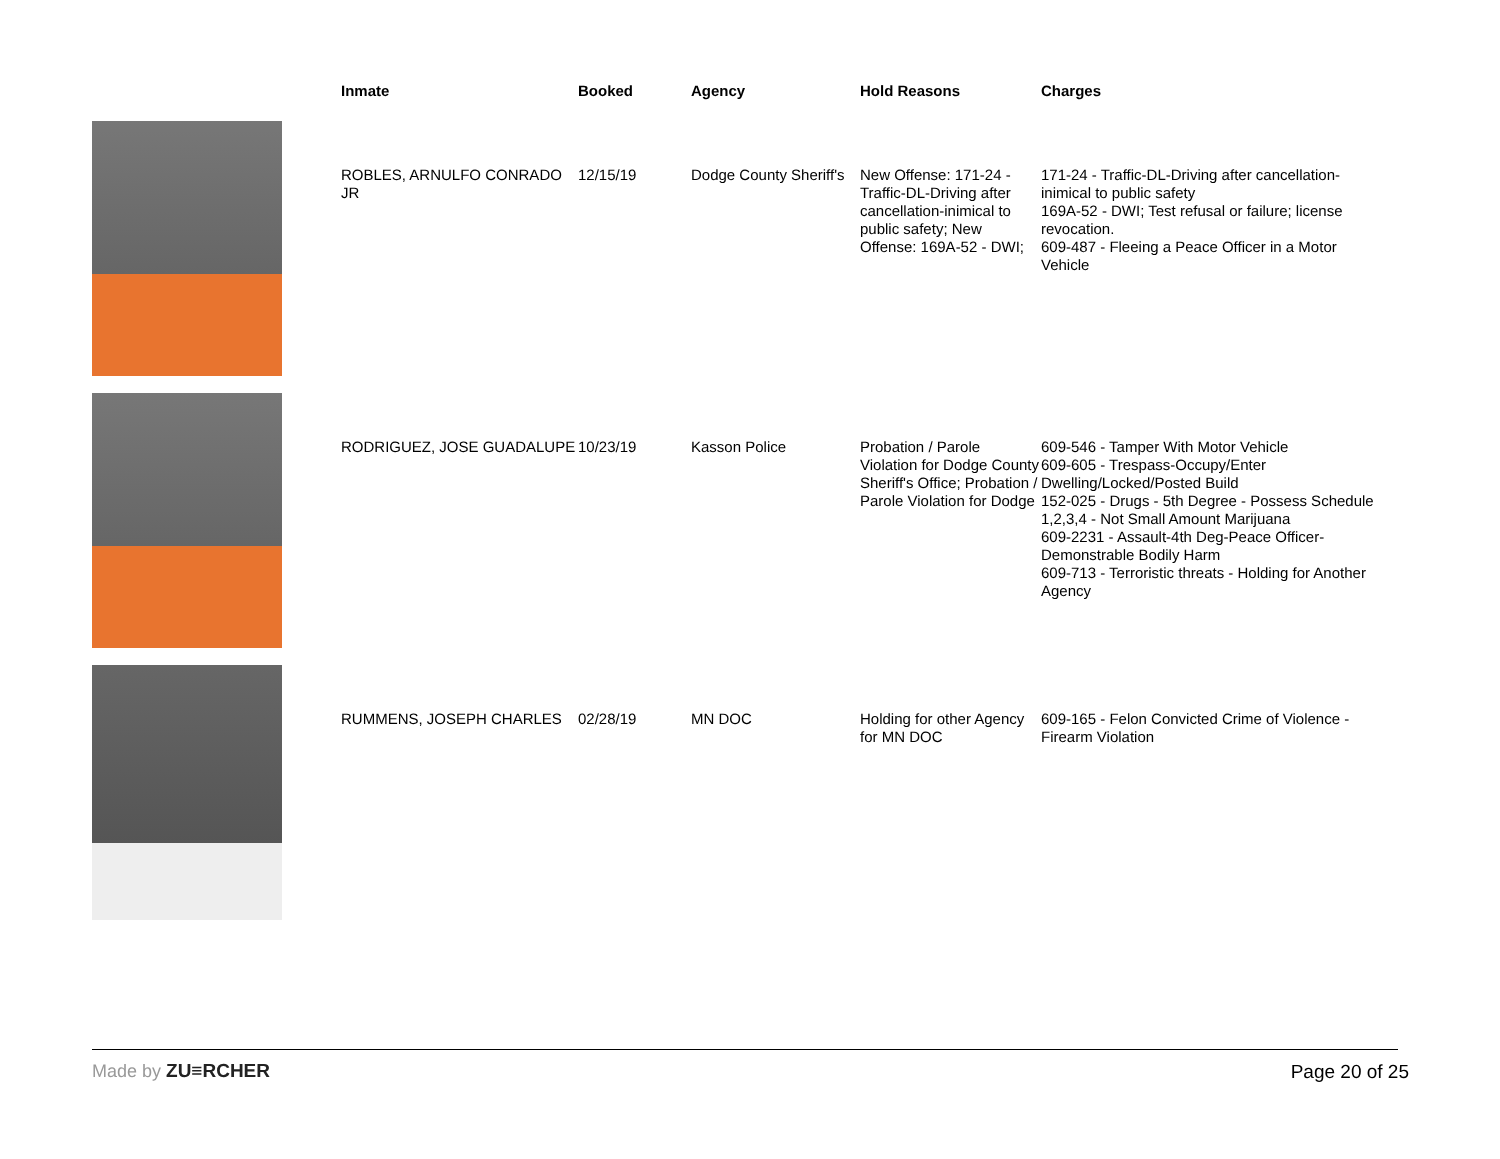| | Inmate | Booked | Agency | Hold Reasons | Charges |
| --- | --- | --- | --- | --- | --- |
| | ROBLES, ARNULFO CONRADO JR | 12/15/19 | Dodge County Sheriff's | New Offense: 171-24 - Traffic-DL-Driving after cancellation-inimical to public safety; New Offense: 169A-52 - DWI; | 171-24 - Traffic-DL-Driving after cancellation-inimical to public safety 169A-52 - DWI; Test refusal or failure; license revocation. 609-487 - Fleeing a Peace Officer in a Motor Vehicle |
| | RODRIGUEZ, JOSE GUADALUPE | 10/23/19 | Kasson Police | Probation / Parole Violation for Dodge County Sheriff's Office; Probation / Parole Violation for Dodge | 609-546 - Tamper With Motor Vehicle 609-605 - Trespass-Occupy/Enter Dwelling/Locked/Posted Build 152-025 - Drugs - 5th Degree - Possess Schedule 1,2,3,4 - Not Small Amount Marijuana 609-2231 - Assault-4th Deg-Peace Officer-Demonstrable Bodily Harm 609-713 - Terroristic threats - Holding for Another Agency |
| | RUMMENS, JOSEPH CHARLES | 02/28/19 | MN DOC | Holding for other Agency for MN DOC | 609-165 - Felon Convicted Crime of Violence - Firearm Violation |
Made by ZU≡RCHER Page 20 of 25